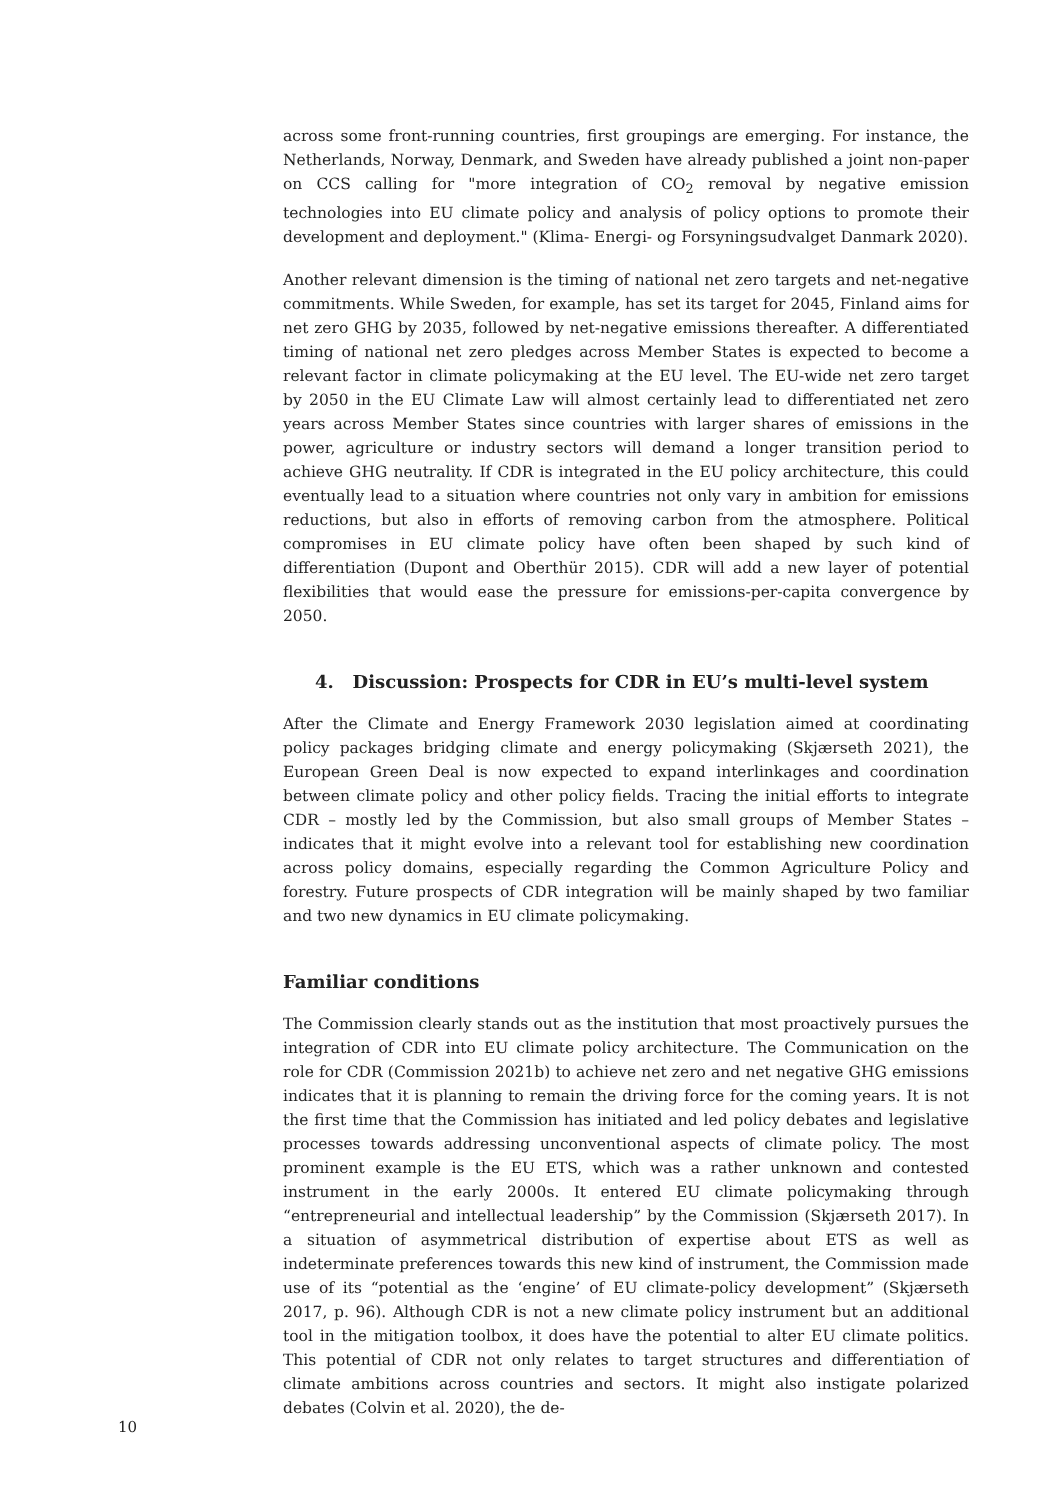across some front-running countries, first groupings are emerging. For instance, the Netherlands, Norway, Denmark, and Sweden have already published a joint non-paper on CCS calling for "more integration of CO<sub>2</sub> removal by negative emission technologies into EU climate policy and analysis of policy options to promote their development and deployment." (Klima- Energi- og Forsyningsudvalget Danmark 2020).
Another relevant dimension is the timing of national net zero targets and net-negative commitments. While Sweden, for example, has set its target for 2045, Finland aims for net zero GHG by 2035, followed by net-negative emissions thereafter. A differentiated timing of national net zero pledges across Member States is expected to become a relevant factor in climate policymaking at the EU level. The EU-wide net zero target by 2050 in the EU Climate Law will almost certainly lead to differentiated net zero years across Member States since countries with larger shares of emissions in the power, agriculture or industry sectors will demand a longer transition period to achieve GHG neutrality. If CDR is integrated in the EU policy architecture, this could eventually lead to a situation where countries not only vary in ambition for emissions reductions, but also in efforts of removing carbon from the atmosphere. Political compromises in EU climate policy have often been shaped by such kind of differentiation (Dupont and Oberthür 2015). CDR will add a new layer of potential flexibilities that would ease the pressure for emissions-per-capita convergence by 2050.
4. Discussion: Prospects for CDR in EU’s multi-level system
After the Climate and Energy Framework 2030 legislation aimed at coordinating policy packages bridging climate and energy policymaking (Skjærseth 2021), the European Green Deal is now expected to expand interlinkages and coordination between climate policy and other policy fields. Tracing the initial efforts to integrate CDR – mostly led by the Commission, but also small groups of Member States – indicates that it might evolve into a relevant tool for establishing new coordination across policy domains, especially regarding the Common Agriculture Policy and forestry. Future prospects of CDR integration will be mainly shaped by two familiar and two new dynamics in EU climate policymaking.
Familiar conditions
The Commission clearly stands out as the institution that most proactively pursues the integration of CDR into EU climate policy architecture. The Communication on the role for CDR (Commission 2021b) to achieve net zero and net negative GHG emissions indicates that it is planning to remain the driving force for the coming years. It is not the first time that the Commission has initiated and led policy debates and legislative processes towards addressing unconventional aspects of climate policy. The most prominent example is the EU ETS, which was a rather unknown and contested instrument in the early 2000s. It entered EU climate policymaking through “entrepreneurial and intellectual leadership” by the Commission (Skjærseth 2017). In a situation of asymmetrical distribution of expertise about ETS as well as indeterminate preferences towards this new kind of instrument, the Commission made use of its “potential as the ‘engine’ of EU climate-policy development” (Skjærseth 2017, p. 96). Although CDR is not a new climate policy instrument but an additional tool in the mitigation toolbox, it does have the potential to alter EU climate politics. This potential of CDR not only relates to target structures and differentiation of climate ambitions across countries and sectors. It might also instigate polarized debates (Colvin et al. 2020), the de-
10